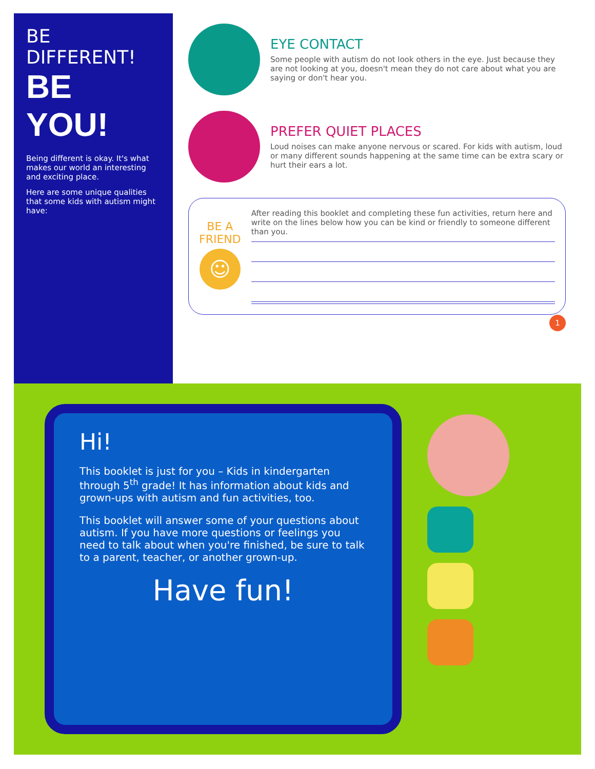BE DIFFERENT!
BE YOU!
Being different is okay. It's what makes our world an interesting and exciting place.
Here are some unique qualities that some kids with autism might have:
EYE CONTACT
Some people with autism do not look others in the eye. Just because they are not looking at you, doesn't mean they do not care about what you are saying or don't hear you.
PREFER QUIET PLACES
Loud noises can make anyone nervous or scared. For kids with autism, loud or many different sounds happening at the same time can be extra scary or hurt their ears a lot.
BE A FRIEND
☺
After reading this booklet and completing these fun activities, return here and write on the lines below how you can be kind or friendly to someone different than you.
1
Hi!
This booklet is just for you – Kids in kindergarten through 5<sup>th</sup> grade! It has information about kids and grown-ups with autism and fun activities, too.
This booklet will answer some of your questions about autism. If you have more questions or feelings you need to talk about when you're finished, be sure to talk to a parent, teacher, or another grown-up.
Have fun!